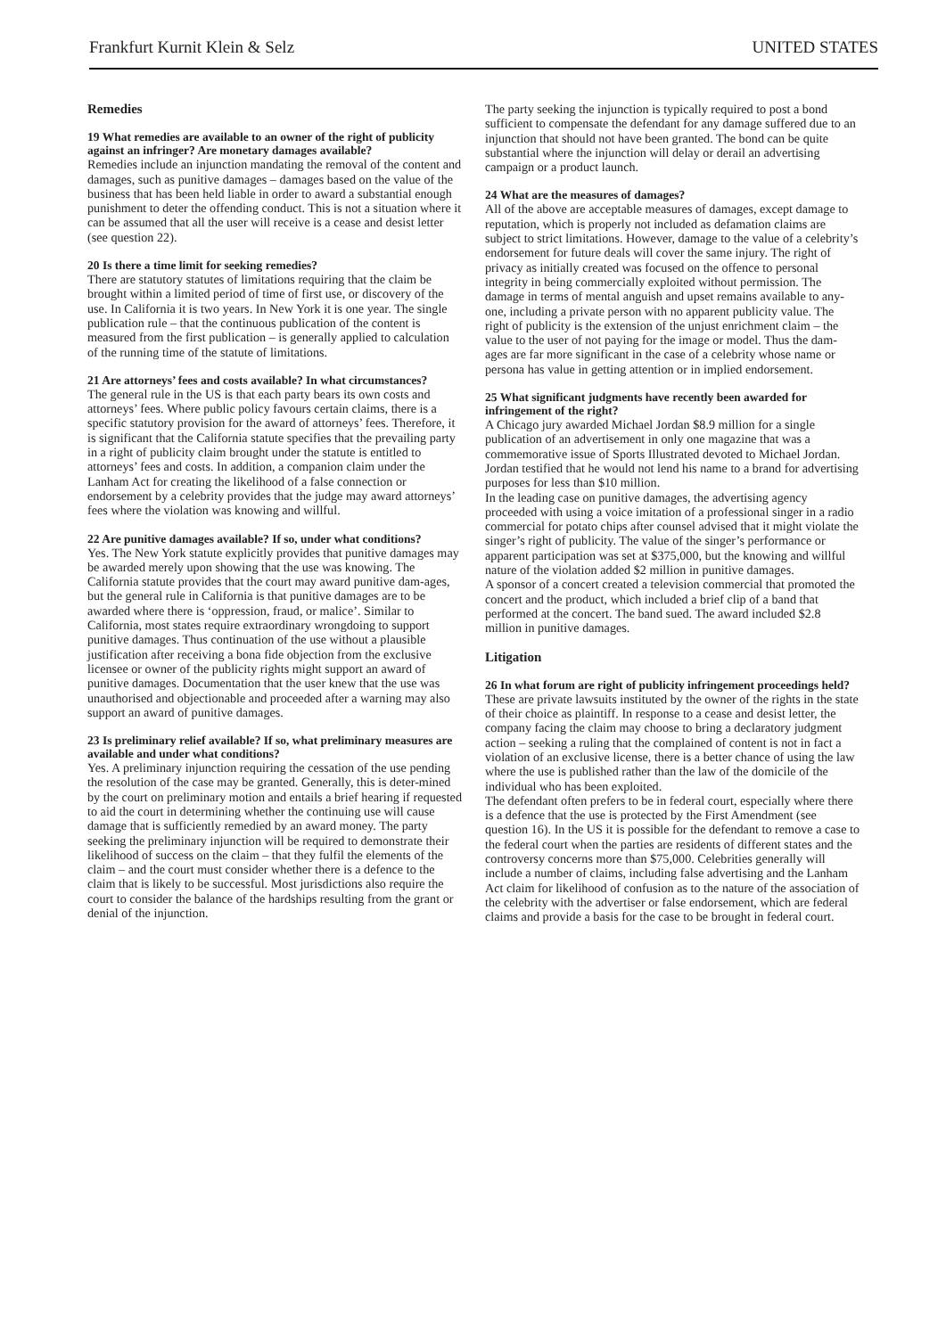Frankfurt Kurnit Klein & Selz UNITED STATES
Remedies
19 What remedies are available to an owner of the right of publicity against an infringer? Are monetary damages available?
Remedies include an injunction mandating the removal of the content and damages, such as punitive damages – damages based on the value of the business that has been held liable in order to award a substantial enough punishment to deter the offending conduct. This is not a situation where it can be assumed that all the user will receive is a cease and desist letter (see question 22).
20 Is there a time limit for seeking remedies?
There are statutory statutes of limitations requiring that the claim be brought within a limited period of time of first use, or discovery of the use. In California it is two years. In New York it is one year. The single publication rule – that the continuous publication of the content is measured from the first publication – is generally applied to calculation of the running time of the statute of limitations.
21 Are attorneys’ fees and costs available? In what circumstances?
The general rule in the US is that each party bears its own costs and attorneys’ fees. Where public policy favours certain claims, there is a specific statutory provision for the award of attorneys’ fees. Therefore, it is significant that the California statute specifies that the prevailing party in a right of publicity claim brought under the statute is entitled to attorneys’ fees and costs. In addition, a companion claim under the Lanham Act for creating the likelihood of a false connection or endorsement by a celebrity provides that the judge may award attorneys’ fees where the violation was knowing and willful.
22 Are punitive damages available? If so, under what conditions?
Yes. The New York statute explicitly provides that punitive damages may be awarded merely upon showing that the use was knowing. The California statute provides that the court may award punitive dam-ages, but the general rule in California is that punitive damages are to be awarded where there is ‘oppression, fraud, or malice’. Similar to California, most states require extraordinary wrongdoing to support punitive damages. Thus continuation of the use without a plausible justification after receiving a bona fide objection from the exclusive licensee or owner of the publicity rights might support an award of punitive damages. Documentation that the user knew that the use was unauthorised and objectionable and proceeded after a warning may also support an award of punitive damages.
23 Is preliminary relief available? If so, what preliminary measures are available and under what conditions?
Yes. A preliminary injunction requiring the cessation of the use pending the resolution of the case may be granted. Generally, this is deter-mined by the court on preliminary motion and entails a brief hearing if requested to aid the court in determining whether the continuing use will cause damage that is sufficiently remedied by an award money. The party seeking the preliminary injunction will be required to demonstrate their likelihood of success on the claim – that they fulfil the elements of the claim – and the court must consider whether there is a defence to the claim that is likely to be successful. Most jurisdictions also require the court to consider the balance of the hardships resulting from the grant or denial of the injunction.
The party seeking the injunction is typically required to post a bond sufficient to compensate the defendant for any damage suffered due to an injunction that should not have been granted. The bond can be quite substantial where the injunction will delay or derail an advertising campaign or a product launch.
24 What are the measures of damages?
All of the above are acceptable measures of damages, except damage to reputation, which is properly not included as defamation claims are subject to strict limitations. However, damage to the value of a celebrity’s endorsement for future deals will cover the same injury. The right of privacy as initially created was focused on the offence to personal integrity in being commercially exploited without permission. The damage in terms of mental anguish and upset remains available to any-one, including a private person with no apparent publicity value. The right of publicity is the extension of the unjust enrichment claim – the value to the user of not paying for the image or model. Thus the dam-ages are far more significant in the case of a celebrity whose name or persona has value in getting attention or in implied endorsement.
25 What significant judgments have recently been awarded for infringement of the right?
A Chicago jury awarded Michael Jordan $8.9 million for a single publication of an advertisement in only one magazine that was a commemorative issue of Sports Illustrated devoted to Michael Jordan. Jordan testified that he would not lend his name to a brand for advertising purposes for less than $10 million.
In the leading case on punitive damages, the advertising agency proceeded with using a voice imitation of a professional singer in a radio commercial for potato chips after counsel advised that it might violate the singer’s right of publicity. The value of the singer’s performance or apparent participation was set at $375,000, but the knowing and willful nature of the violation added $2 million in punitive damages.
A sponsor of a concert created a television commercial that promoted the concert and the product, which included a brief clip of a band that performed at the concert. The band sued. The award included $2.8 million in punitive damages.
Litigation
26 In what forum are right of publicity infringement proceedings held?
These are private lawsuits instituted by the owner of the rights in the state of their choice as plaintiff. In response to a cease and desist letter, the company facing the claim may choose to bring a declaratory judgment action – seeking a ruling that the complained of content is not in fact a violation of an exclusive license, there is a better chance of using the law where the use is published rather than the law of the domicile of the individual who has been exploited.
The defendant often prefers to be in federal court, especially where there is a defence that the use is protected by the First Amendment (see question 16). In the US it is possible for the defendant to remove a case to the federal court when the parties are residents of different states and the controversy concerns more than $75,000. Celebrities generally will include a number of claims, including false advertising and the Lanham Act claim for likelihood of confusion as to the nature of the association of the celebrity with the advertiser or false endorsement, which are federal claims and provide a basis for the case to be brought in federal court.